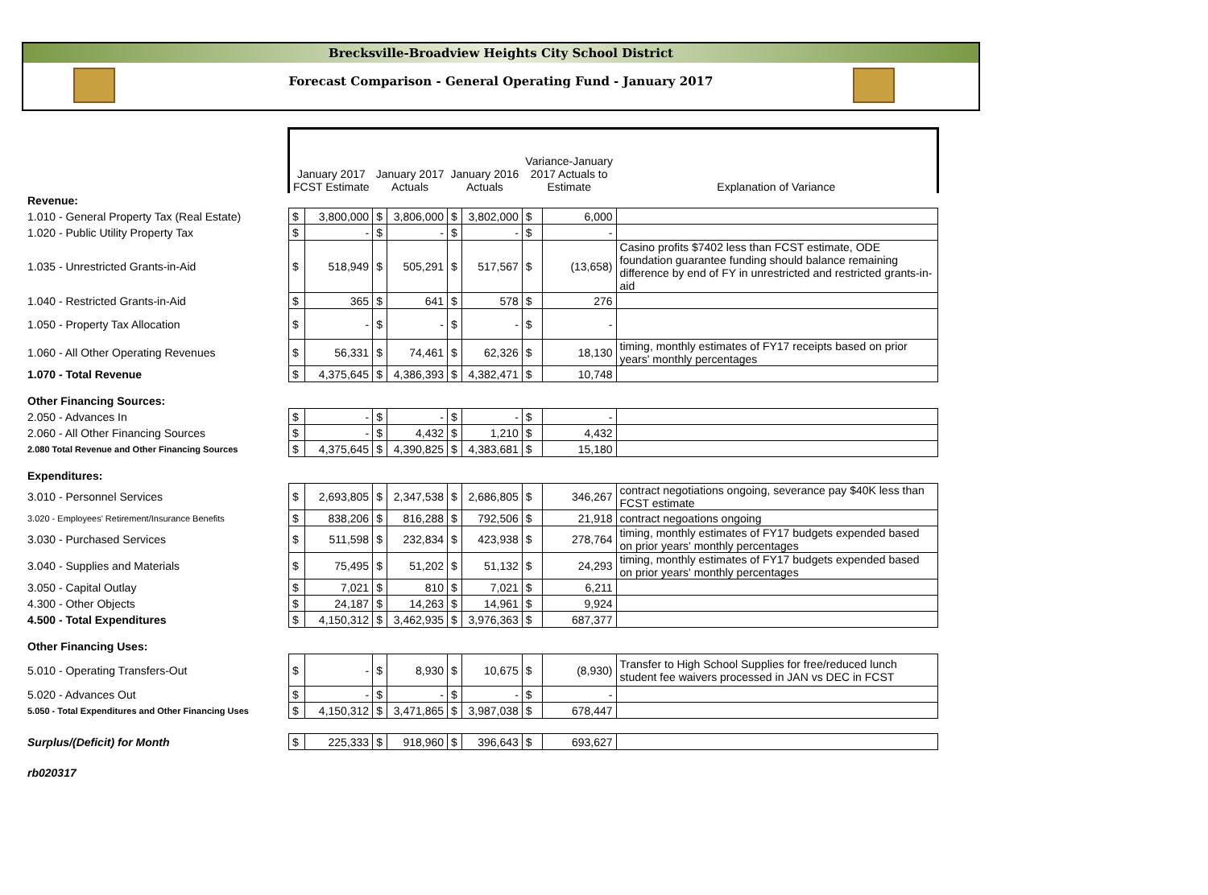Brecksville-Broadview Heights City School District
Forecast Comparison - General Operating Fund - January 2017
| | January 2017 FCST Estimate | | January 2017 Actuals | | January 2016 Actuals | | Variance-January 2017 Actuals to Estimate | | Explanation of Variance |
| Revenue: | | | | | | | | | |
| 1.010 - General Property Tax (Real Estate) | $ | 3,800,000 | $ | 3,806,000 | $ | 3,802,000 | $ | 6,000 | |
| 1.020 - Public Utility Property Tax | $ | - | $ | - | $ | - | $ | - | |
| 1.035 - Unrestricted Grants-in-Aid | $ | 518,949 | $ | 505,291 | $ | 517,567 | $ | (13,658) | Casino profits $7402 less than FCST estimate, ODE foundation guarantee funding should balance remaining difference by end of FY in unrestricted and restricted grants-in-aid |
| 1.040 - Restricted Grants-in-Aid | $ | 365 | $ | 641 | $ | 578 | $ | 276 | |
| 1.050 - Property Tax Allocation | $ | - | $ | - | $ | - | $ | - | |
| 1.060 - All Other Operating Revenues | $ | 56,331 | $ | 74,461 | $ | 62,326 | $ | 18,130 | timing, monthly estimates of FY17 receipts based on prior years' monthly percentages |
| 1.070 - Total Revenue | $ | 4,375,645 | $ | 4,386,393 | $ | 4,382,471 | $ | 10,748 | |
| Other Financing Sources: | | | | | | | | | |
| 2.050 - Advances In | $ | - | $ | - | $ | - | $ | - | |
| 2.060 - All Other Financing Sources | $ | - | $ | 4,432 | $ | 1,210 | $ | 4,432 | |
| 2.080 Total Revenue and Other Financing Sources | $ | 4,375,645 | $ | 4,390,825 | $ | 4,383,681 | $ | 15,180 | |
| Expenditures: | | | | | | | | | |
| 3.010 - Personnel Services | $ | 2,693,805 | $ | 2,347,538 | $ | 2,686,805 | $ | 346,267 | contract negotiations ongoing, severance pay $40K less than FCST estimate |
| 3.020 - Employees' Retirement/Insurance Benefits | $ | 838,206 | $ | 816,288 | $ | 792,506 | $ | 21,918 | contract negoations ongoing |
| 3.030 - Purchased Services | $ | 511,598 | $ | 232,834 | $ | 423,938 | $ | 278,764 | timing, monthly estimates of FY17 budgets expended based on prior years' monthly percentages |
| 3.040 - Supplies and Materials | $ | 75,495 | $ | 51,202 | $ | 51,132 | $ | 24,293 | timing, monthly estimates of FY17 budgets expended based on prior years' monthly percentages |
| 3.050 - Capital Outlay | $ | 7,021 | $ | 810 | $ | 7,021 | $ | 6,211 | |
| 4.300 - Other Objects | $ | 24,187 | $ | 14,263 | $ | 14,961 | $ | 9,924 | |
| 4.500 - Total Expenditures | $ | 4,150,312 | $ | 3,462,935 | $ | 3,976,363 | $ | 687,377 | |
| Other Financing Uses: | | | | | | | | | |
| 5.010 - Operating Transfers-Out | $ | - | $ | 8,930 | $ | 10,675 | $ | (8,930) | Transfer to High School Supplies for free/reduced lunch student fee waivers processed in JAN vs DEC in FCST |
| 5.020 - Advances Out | $ | - | $ | - | $ | - | $ | - | |
| 5.050 - Total Expenditures and Other Financing Uses | $ | 4,150,312 | $ | 3,471,865 | $ | 3,987,038 | $ | 678,447 | |
| Surplus/(Deficit) for Month | $ | 225,333 | $ | 918,960 | $ | 396,643 | $ | 693,627 | |
| rb020317 | | | | | | | | | |